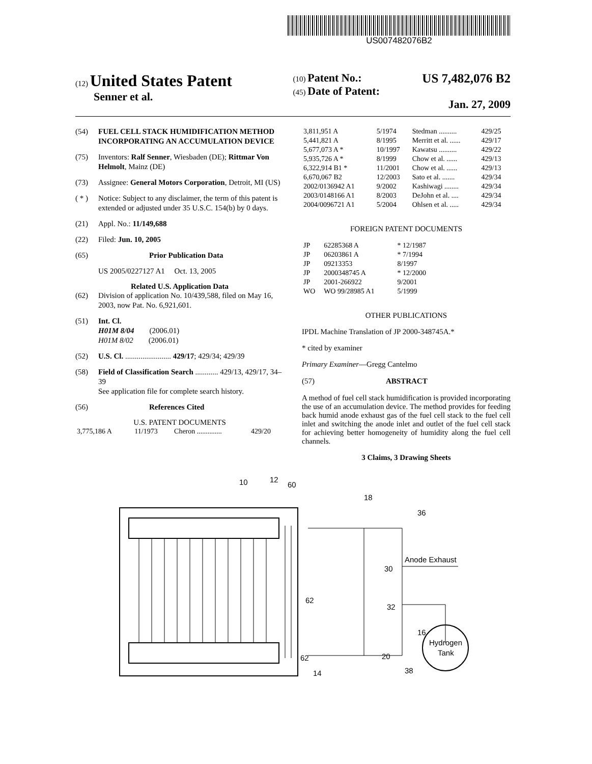US007482076B2
(12) United States Patent
Senner et al.
(10) Patent No.: US 7,482,076 B2
(45) Date of Patent: Jan. 27, 2009
(54) FUEL CELL STACK HUMIDIFICATION METHOD INCORPORATING AN ACCUMULATION DEVICE
(75) Inventors: Ralf Senner, Wiesbaden (DE); Rittmar Von Helmolt, Mainz (DE)
(73) Assignee: General Motors Corporation, Detroit, MI (US)
( * ) Notice: Subject to any disclaimer, the term of this patent is extended or adjusted under 35 U.S.C. 154(b) by 0 days.
(21) Appl. No.: 11/149,688
(22) Filed: Jun. 10, 2005
(65) Prior Publication Data
US 2005/0227127 A1 Oct. 13, 2005
Related U.S. Application Data
(62) Division of application No. 10/439,588, filed on May 16, 2003, now Pat. No. 6,921,601.
(51) Int. Cl.
H01M 8/04 (2006.01)
H01M 8/02 (2006.01)
(52) U.S. Cl. ........................ 429/17; 429/34; 429/39
(58) Field of Classification Search ............ 429/13, 429/17, 34–39
See application file for complete search history.
(56) References Cited
U.S. PATENT DOCUMENTS
| 3,775,186 A | 11/1973 | Cheron .............. | 429/20 |
| 3,811,951 A | 5/1974 | Stedman .......... | 429/25 |
| 5,441,821 A | 8/1995 | Merritt et al. ...... | 429/17 |
| 5,677,073 A * | 10/1997 | Kawatsu .......... | 429/22 |
| 5,935,726 A * | 8/1999 | Chow et al. ...... | 429/13 |
| 6,322,914 B1 * | 11/2001 | Chow et al. ...... | 429/13 |
| 6,670,067 B2 | 12/2003 | Sato et al. ....... | 429/34 |
| 2002/0136942 A1 | 9/2002 | Kashiwagi ........ | 429/34 |
| 2003/0148166 A1 | 8/2003 | DeJohn et al. .... | 429/34 |
| 2004/0096721 A1 | 5/2004 | Ohlsen et al. ..... | 429/34 |
FOREIGN PATENT DOCUMENTS
| JP | 62285368 A | * 12/1987 |
| JP | 06203861 A | * 7/1994 |
| JP | 09213353 | 8/1997 |
| JP | 2000348745 A | * 12/2000 |
| JP | 2001-266922 | 9/2001 |
| WO | WO 99/28985 A1 | 5/1999 |
OTHER PUBLICATIONS
IPDL Machine Translation of JP 2000-348745A.*
* cited by examiner
Primary Examiner—Gregg Cantelmo
(57) ABSTRACT
A method of fuel cell stack humidification is provided incorporating the use of an accumulation device. The method provides for feeding back humid anode exhaust gas of the fuel cell stack to the fuel cell inlet and switching the anode inlet and outlet of the fuel cell stack for achieving better homogeneity of humidity along the fuel cell channels.
3 Claims, 3 Drawing Sheets
10
12
60
18
36
Anode Exhaust
30
62
32
16
62
20
Hydrogen
Tank
14
38